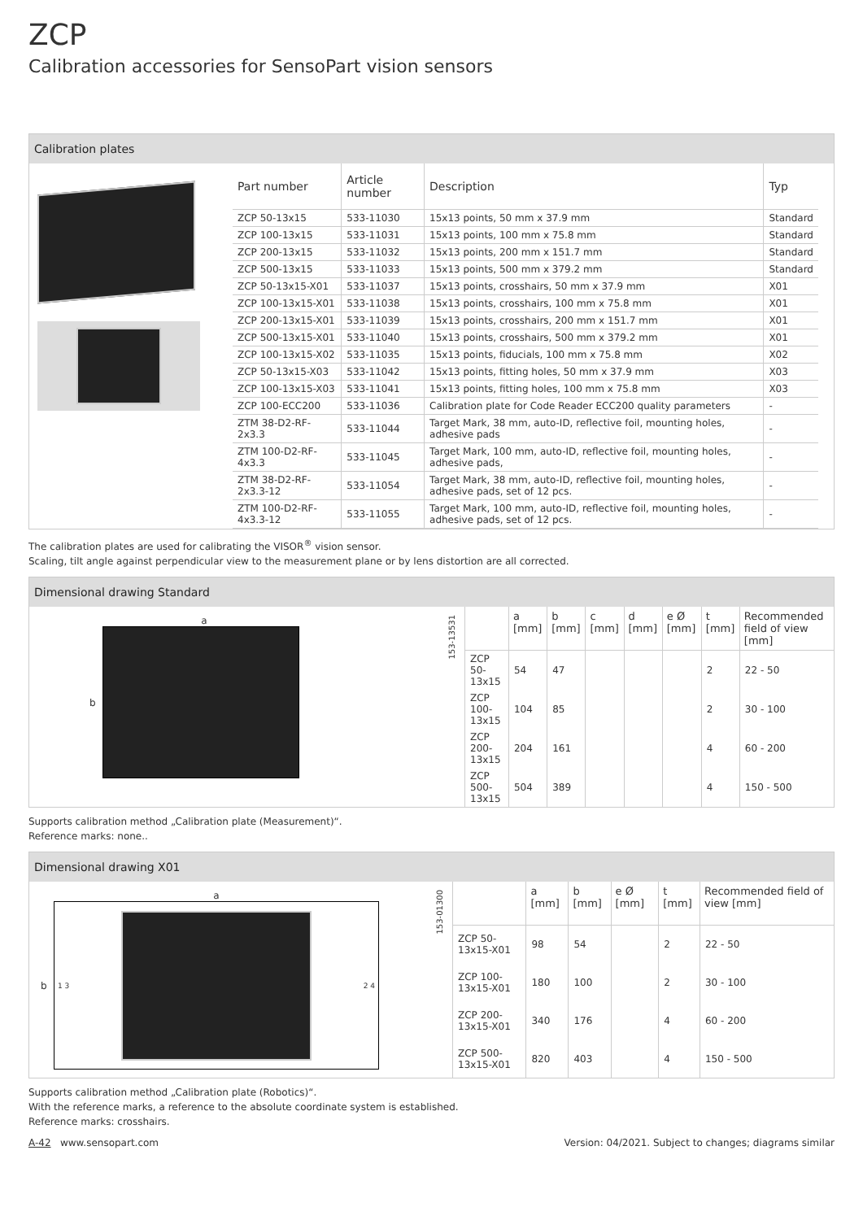ZCP
Calibration accessories for SensoPart vision sensors
Calibration plates
| Part number | Article number | Description | Typ |
| --- | --- | --- | --- |
| ZCP 50-13x15 | 533-11030 | 15x13 points, 50 mm x 37.9 mm | Standard |
| ZCP 100-13x15 | 533-11031 | 15x13 points, 100 mm x 75.8 mm | Standard |
| ZCP 200-13x15 | 533-11032 | 15x13 points, 200 mm x 151.7 mm | Standard |
| ZCP 500-13x15 | 533-11033 | 15x13 points, 500 mm x 379.2 mm | Standard |
| ZCP 50-13x15-X01 | 533-11037 | 15x13 points, crosshairs, 50 mm x 37.9 mm | X01 |
| ZCP 100-13x15-X01 | 533-11038 | 15x13 points, crosshairs, 100 mm x 75.8 mm | X01 |
| ZCP 200-13x15-X01 | 533-11039 | 15x13 points, crosshairs, 200 mm x 151.7 mm | X01 |
| ZCP 500-13x15-X01 | 533-11040 | 15x13 points, crosshairs, 500 mm x 379.2 mm | X01 |
| ZCP 100-13x15-X02 | 533-11035 | 15x13 points, fiducials, 100 mm x 75.8 mm | X02 |
| ZCP 50-13x15-X03 | 533-11042 | 15x13 points, fitting holes, 50 mm x 37.9 mm | X03 |
| ZCP 100-13x15-X03 | 533-11041 | 15x13 points, fitting holes, 100 mm x 75.8 mm | X03 |
| ZCP 100-ECC200 | 533-11036 | Calibration plate for Code Reader ECC200 quality parameters | - |
| ZTM 38-D2-RF-2x3.3 | 533-11044 | Target Mark, 38 mm, auto-ID, reflective foil, mounting holes, adhesive pads | - |
| ZTM 100-D2-RF-4x3.3 | 533-11045 | Target Mark, 100 mm, auto-ID, reflective foil, mounting holes, adhesive pads, | - |
| ZTM 38-D2-RF-2x3.3-12 | 533-11054 | Target Mark, 38 mm, auto-ID, reflective foil, mounting holes, adhesive pads, set of 12 pcs. | - |
| ZTM 100-D2-RF-4x3.3-12 | 533-11055 | Target Mark, 100 mm, auto-ID, reflective foil, mounting holes, adhesive pads, set of 12 pcs. | - |
The calibration plates are used for calibrating the VISOR<sup>®</sup> vision sensor.
Scaling, tilt angle against perpendicular view to the measurement plane or by lens distortion are all corrected.
Dimensional drawing Standard
a
b
153-13531
| | a [mm] | b [mm] | c [mm] | d [mm] | e Ø [mm] | t [mm] | Recommended field of view [mm] |
| --- | --- | --- | --- | --- | --- | --- | --- |
| ZCP 50-13x15 | 54 | 47 | | | | 2 | 22 - 50 |
| ZCP 100-13x15 | 104 | 85 | | | | 2 | 30 - 100 |
| ZCP 200-13x15 | 204 | 161 | | | | 4 | 60 - 200 |
| ZCP 500-13x15 | 504 | 389 | | | | 4 | 150 - 500 |
Supports calibration method „Calibration plate (Measurement)“.
Reference marks: none..
Dimensional drawing X01
a
b
1 3 2 4
153-01300
| | a [mm] | b [mm] | e Ø [mm] | t [mm] | Recommended field of view [mm] |
| --- | --- | --- | --- | --- | --- |
| ZCP 50-13x15-X01 | 98 | 54 | | 2 | 22 - 50 |
| ZCP 100-13x15-X01 | 180 | 100 | | 2 | 30 - 100 |
| ZCP 200-13x15-X01 | 340 | 176 | | 4 | 60 - 200 |
| ZCP 500-13x15-X01 | 820 | 403 | | 4 | 150 - 500 |
Supports calibration method „Calibration plate (Robotics)“.
With the reference marks, a reference to the absolute coordinate system is established.
Reference marks: crosshairs.
A-42 www.sensopart.com Version: 04/2021. Subject to changes; diagrams similar